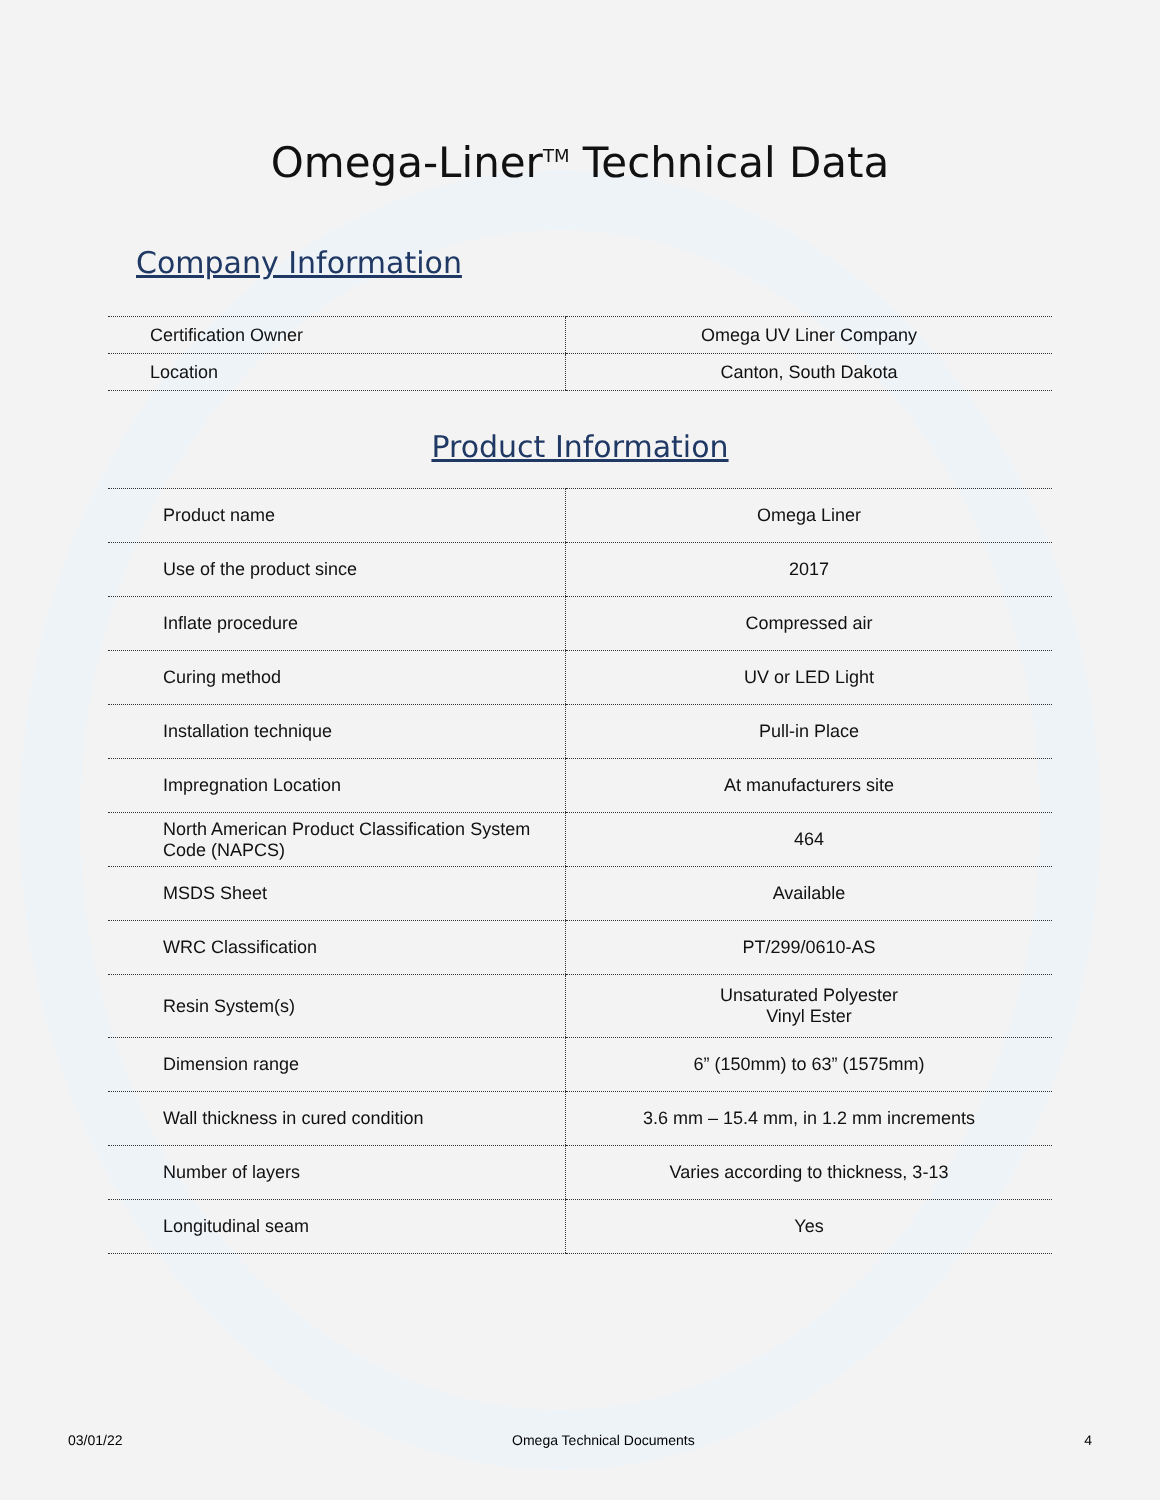Omega-Liner<sup>TM</sup> Technical Data
Company Information
| Certification Owner | Omega UV Liner Company |
| Location | Canton, South Dakota |
Product Information
| Product name | Omega Liner |
| Use of the product since | 2017 |
| Inflate procedure | Compressed air |
| Curing method | UV or LED Light |
| Installation technique | Pull-in Place |
| Impregnation Location | At manufacturers site |
| North American Product Classification System Code (NAPCS) | 464 |
| MSDS Sheet | Available |
| WRC Classification | PT/299/0610-AS |
| Resin System(s) | Unsaturated Polyester Vinyl Ester |
| Dimension range | 6” (150mm) to 63” (1575mm) |
| Wall thickness in cured condition | 3.6 mm – 15.4 mm, in 1.2 mm increments |
| Number of layers | Varies according to thickness, 3-13 |
| Longitudinal seam | Yes |
03/01/22 Omega Technical Documents 4